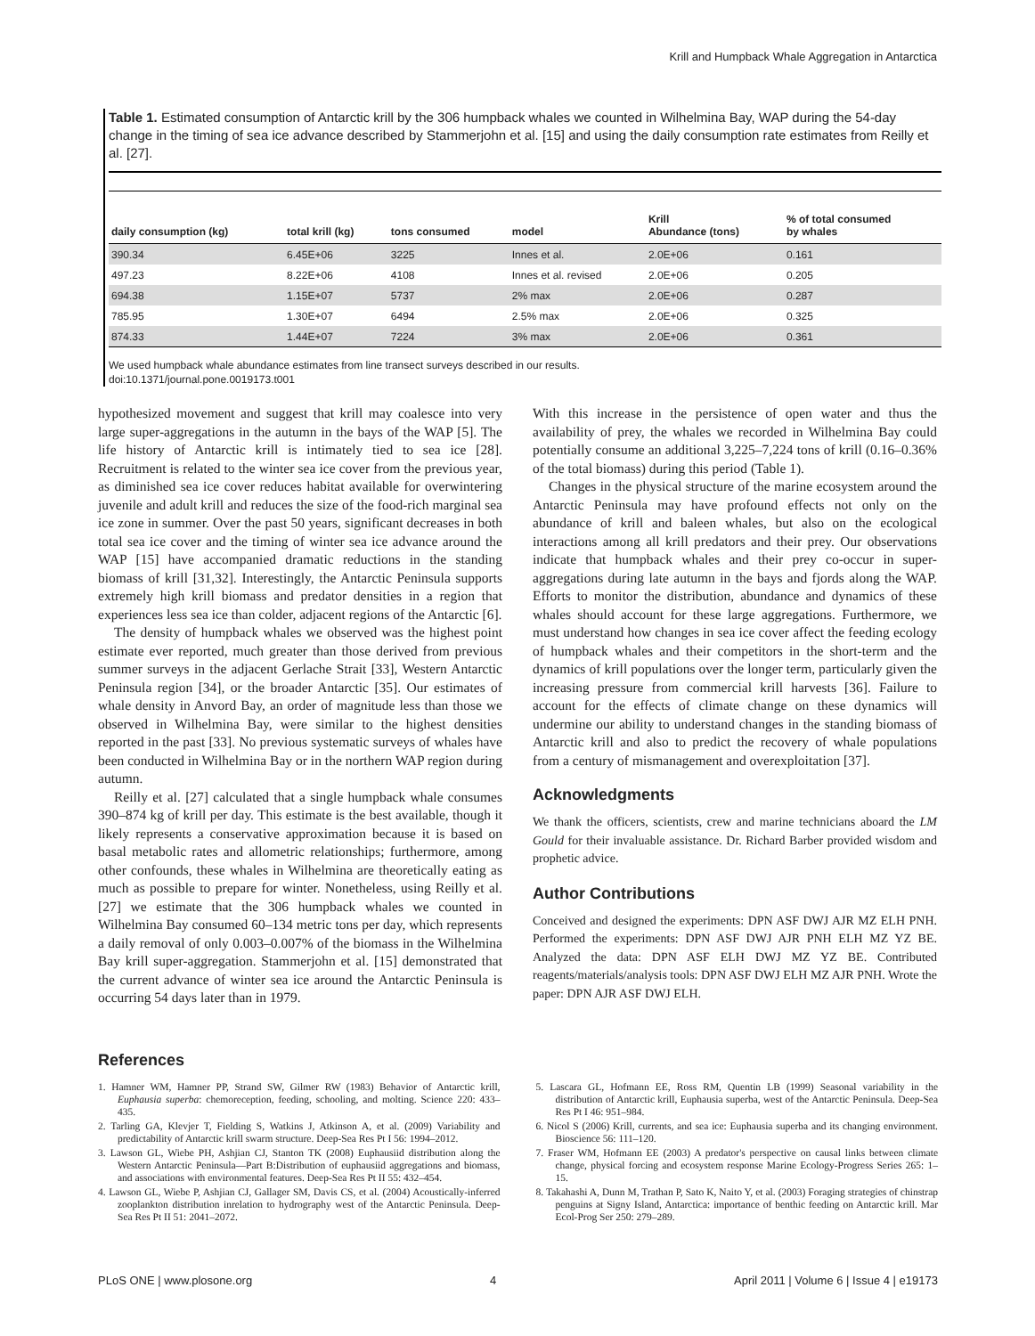Krill and Humpback Whale Aggregation in Antarctica
Table 1. Estimated consumption of Antarctic krill by the 306 humpback whales we counted in Wilhelmina Bay, WAP during the 54-day change in the timing of sea ice advance described by Stammerjohn et al. [15] and using the daily consumption rate estimates from Reilly et al. [27].
| daily consumption (kg) | total krill (kg) | tons consumed | model | Krill Abundance (tons) | % of total consumed by whales |
| --- | --- | --- | --- | --- | --- |
| 390.34 | 6.45E+06 | 3225 | Innes et al. | 2.0E+06 | 0.161 |
| 497.23 | 8.22E+06 | 4108 | Innes et al. revised | 2.0E+06 | 0.205 |
| 694.38 | 1.15E+07 | 5737 | 2% max | 2.0E+06 | 0.287 |
| 785.95 | 1.30E+07 | 6494 | 2.5% max | 2.0E+06 | 0.325 |
| 874.33 | 1.44E+07 | 7224 | 3% max | 2.0E+06 | 0.361 |
We used humpback whale abundance estimates from line transect surveys described in our results.
doi:10.1371/journal.pone.0019173.t001
hypothesized movement and suggest that krill may coalesce into very large super-aggregations in the autumn in the bays of the WAP [5]. The life history of Antarctic krill is intimately tied to sea ice [28]. Recruitment is related to the winter sea ice cover from the previous year, as diminished sea ice cover reduces habitat available for overwintering juvenile and adult krill and reduces the size of the food-rich marginal sea ice zone in summer. Over the past 50 years, significant decreases in both total sea ice cover and the timing of winter sea ice advance around the WAP [15] have accompanied dramatic reductions in the standing biomass of krill [31,32]. Interestingly, the Antarctic Peninsula supports extremely high krill biomass and predator densities in a region that experiences less sea ice than colder, adjacent regions of the Antarctic [6].
The density of humpback whales we observed was the highest point estimate ever reported, much greater than those derived from previous summer surveys in the adjacent Gerlache Strait [33], Western Antarctic Peninsula region [34], or the broader Antarctic [35]. Our estimates of whale density in Anvord Bay, an order of magnitude less than those we observed in Wilhelmina Bay, were similar to the highest densities reported in the past [33]. No previous systematic surveys of whales have been conducted in Wilhelmina Bay or in the northern WAP region during autumn.
Reilly et al. [27] calculated that a single humpback whale consumes 390–874 kg of krill per day. This estimate is the best available, though it likely represents a conservative approximation because it is based on basal metabolic rates and allometric relationships; furthermore, among other confounds, these whales in Wilhelmina are theoretically eating as much as possible to prepare for winter. Nonetheless, using Reilly et al. [27] we estimate that the 306 humpback whales we counted in Wilhelmina Bay consumed 60–134 metric tons per day, which represents a daily removal of only 0.003–0.007% of the biomass in the Wilhelmina Bay krill super-aggregation. Stammerjohn et al. [15] demonstrated that the current advance of winter sea ice around the Antarctic Peninsula is occurring 54 days later than in 1979.
With this increase in the persistence of open water and thus the availability of prey, the whales we recorded in Wilhelmina Bay could potentially consume an additional 3,225–7,224 tons of krill (0.16–0.36% of the total biomass) during this period (Table 1).
Changes in the physical structure of the marine ecosystem around the Antarctic Peninsula may have profound effects not only on the abundance of krill and baleen whales, but also on the ecological interactions among all krill predators and their prey. Our observations indicate that humpback whales and their prey co-occur in super-aggregations during late autumn in the bays and fjords along the WAP. Efforts to monitor the distribution, abundance and dynamics of these whales should account for these large aggregations. Furthermore, we must understand how changes in sea ice cover affect the feeding ecology of humpback whales and their competitors in the short-term and the dynamics of krill populations over the longer term, particularly given the increasing pressure from commercial krill harvests [36]. Failure to account for the effects of climate change on these dynamics will undermine our ability to understand changes in the standing biomass of Antarctic krill and also to predict the recovery of whale populations from a century of mismanagement and overexploitation [37].
Acknowledgments
We thank the officers, scientists, crew and marine technicians aboard the LM Gould for their invaluable assistance. Dr. Richard Barber provided wisdom and prophetic advice.
Author Contributions
Conceived and designed the experiments: DPN ASF DWJ AJR MZ ELH PNH. Performed the experiments: DPN ASF DWJ AJR PNH ELH MZ YZ BE. Analyzed the data: DPN ASF ELH DWJ MZ YZ BE. Contributed reagents/materials/analysis tools: DPN ASF DWJ ELH MZ AJR PNH. Wrote the paper: DPN AJR ASF DWJ ELH.
References
1. Hamner WM, Hamner PP, Strand SW, Gilmer RW (1983) Behavior of Antarctic krill, Euphausia superba: chemoreception, feeding, schooling, and molting. Science 220: 433–435.
2. Tarling GA, Klevjer T, Fielding S, Watkins J, Atkinson A, et al. (2009) Variability and predictability of Antarctic krill swarm structure. Deep-Sea Res Pt I 56: 1994–2012.
3. Lawson GL, Wiebe PH, Ashjian CJ, Stanton TK (2008) Euphausiid distribution along the Western Antarctic Peninsula—Part B:Distribution of euphausiid aggregations and biomass, and associations with environmental features. Deep-Sea Res Pt II 55: 432–454.
4. Lawson GL, Wiebe P, Ashjian CJ, Gallager SM, Davis CS, et al. (2004) Acoustically-inferred zooplankton distribution inrelation to hydrography west of the Antarctic Peninsula. Deep-Sea Res Pt II 51: 2041–2072.
5. Lascara GL, Hofmann EE, Ross RM, Quentin LB (1999) Seasonal variability in the distribution of Antarctic krill, Euphausia superba, west of the Antarctic Peninsula. Deep-Sea Res Pt I 46: 951–984.
6. Nicol S (2006) Krill, currents, and sea ice: Euphausia superba and its changing environment. Bioscience 56: 111–120.
7. Fraser WM, Hofmann EE (2003) A predator's perspective on causal links between climate change, physical forcing and ecosystem response Marine Ecology-Progress Series 265: 1–15.
8. Takahashi A, Dunn M, Trathan P, Sato K, Naito Y, et al. (2003) Foraging strategies of chinstrap penguins at Signy Island, Antarctica: importance of benthic feeding on Antarctic krill. Mar Ecol-Prog Ser 250: 279–289.
PLoS ONE | www.plosone.org 4 April 2011 | Volume 6 | Issue 4 | e19173